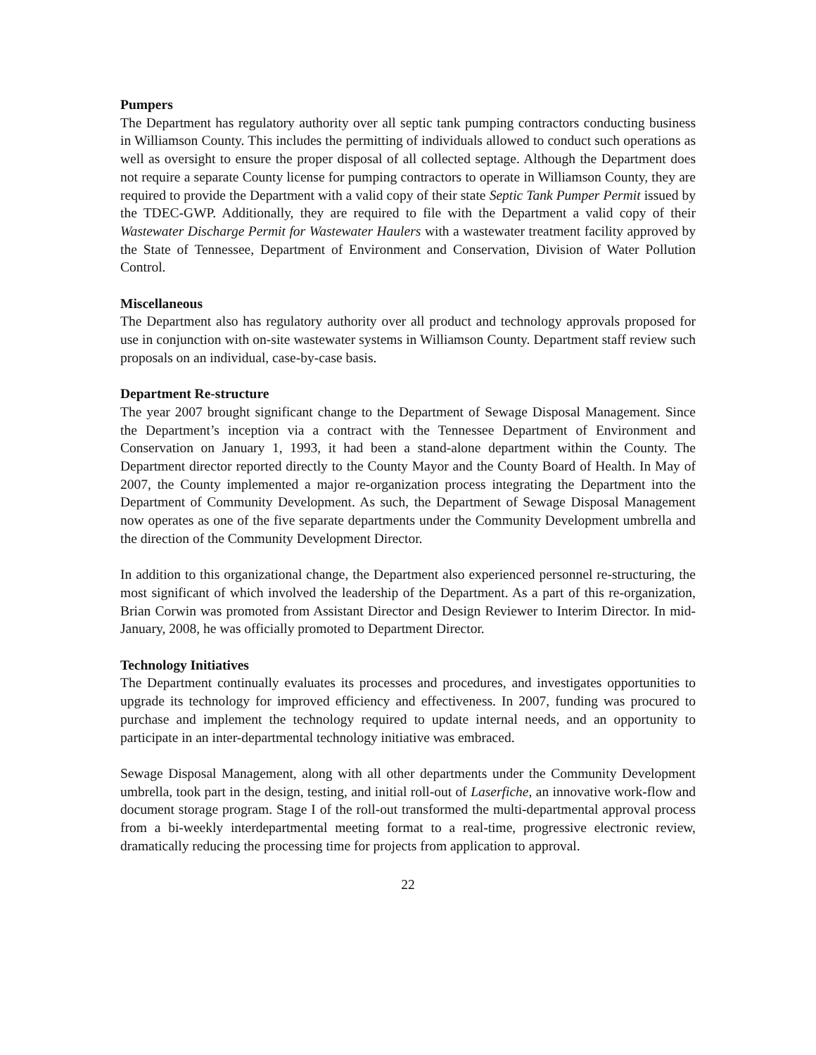Pumpers
The Department has regulatory authority over all septic tank pumping contractors conducting business in Williamson County. This includes the permitting of individuals allowed to conduct such operations as well as oversight to ensure the proper disposal of all collected septage. Although the Department does not require a separate County license for pumping contractors to operate in Williamson County, they are required to provide the Department with a valid copy of their state Septic Tank Pumper Permit issued by the TDEC-GWP. Additionally, they are required to file with the Department a valid copy of their Wastewater Discharge Permit for Wastewater Haulers with a wastewater treatment facility approved by the State of Tennessee, Department of Environment and Conservation, Division of Water Pollution Control.
Miscellaneous
The Department also has regulatory authority over all product and technology approvals proposed for use in conjunction with on-site wastewater systems in Williamson County. Department staff review such proposals on an individual, case-by-case basis.
Department Re-structure
The year 2007 brought significant change to the Department of Sewage Disposal Management. Since the Department’s inception via a contract with the Tennessee Department of Environment and Conservation on January 1, 1993, it had been a stand-alone department within the County. The Department director reported directly to the County Mayor and the County Board of Health. In May of 2007, the County implemented a major re-organization process integrating the Department into the Department of Community Development. As such, the Department of Sewage Disposal Management now operates as one of the five separate departments under the Community Development umbrella and the direction of the Community Development Director.
In addition to this organizational change, the Department also experienced personnel re-structuring, the most significant of which involved the leadership of the Department. As a part of this re-organization, Brian Corwin was promoted from Assistant Director and Design Reviewer to Interim Director. In mid-January, 2008, he was officially promoted to Department Director.
Technology Initiatives
The Department continually evaluates its processes and procedures, and investigates opportunities to upgrade its technology for improved efficiency and effectiveness. In 2007, funding was procured to purchase and implement the technology required to update internal needs, and an opportunity to participate in an inter-departmental technology initiative was embraced.
Sewage Disposal Management, along with all other departments under the Community Development umbrella, took part in the design, testing, and initial roll-out of Laserfiche, an innovative work-flow and document storage program. Stage I of the roll-out transformed the multi-departmental approval process from a bi-weekly interdepartmental meeting format to a real-time, progressive electronic review, dramatically reducing the processing time for projects from application to approval.
22